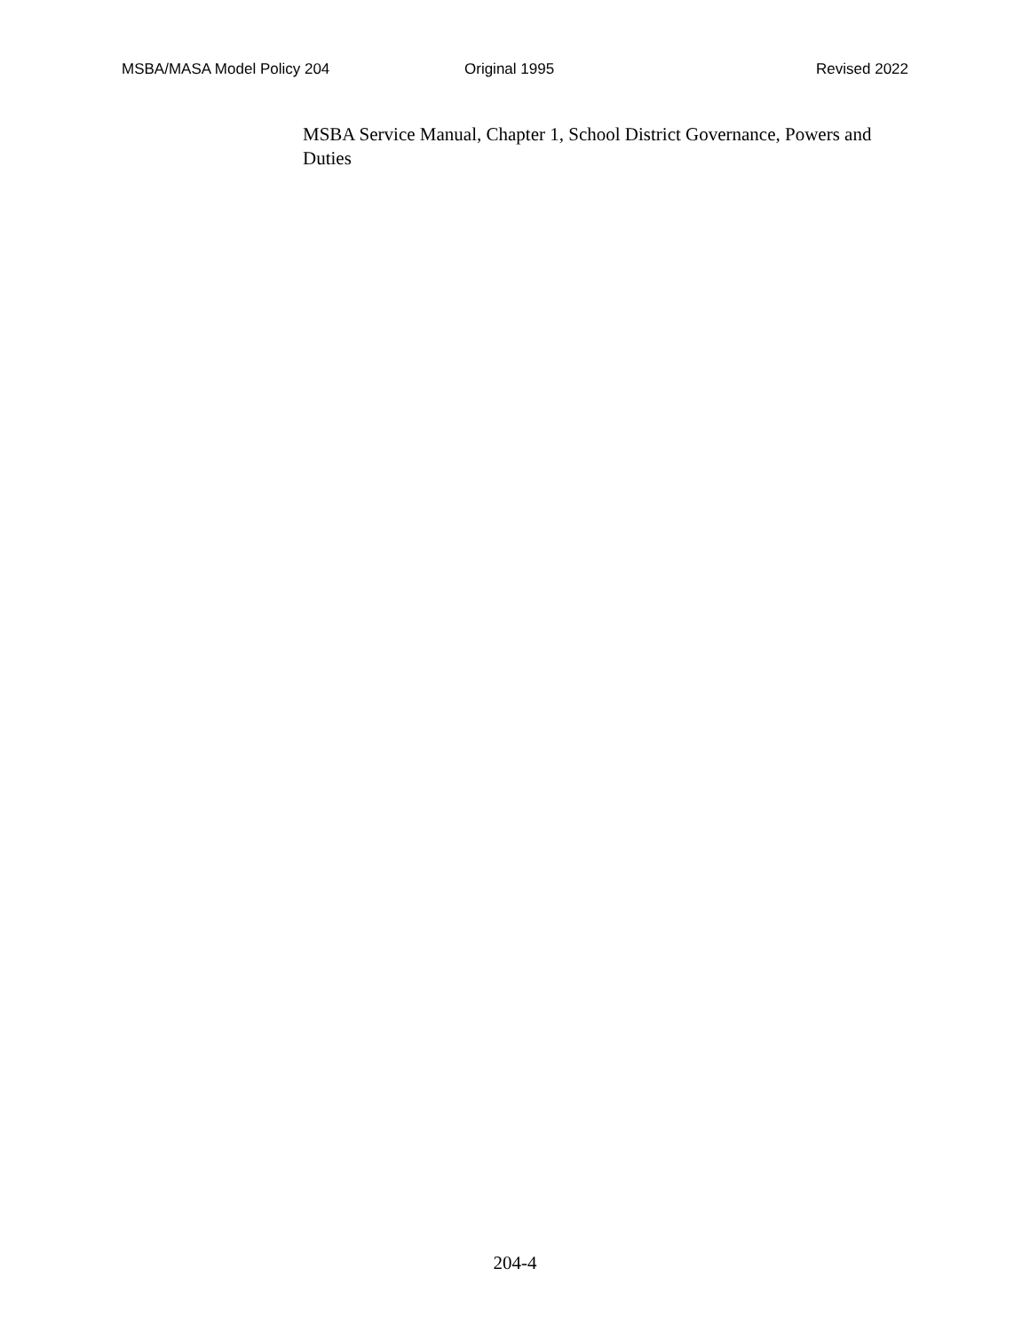MSBA/MASA Model Policy 204 Original 1995 Revised 2022
MSBA Service Manual, Chapter 1, School District Governance, Powers and Duties
204-4